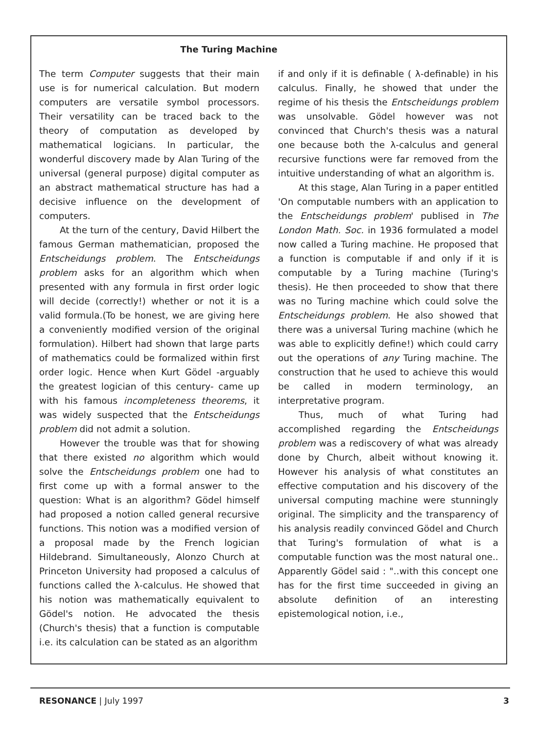The Turing Machine
The term Computer suggests that their main use is for numerical calculation. But modern computers are versatile symbol processors. Their versatility can be traced back to the theory of computation as developed by mathematical logicians. In particular, the wonderful discovery made by Alan Turing of the universal (general purpose) digital computer as an abstract mathematical structure has had a decisive influence on the development of computers.
At the turn of the century, David Hilbert the famous German mathematician, proposed the Entscheidungs problem. The Entscheidungs problem asks for an algorithm which when presented with any formula in first order logic will decide (correctly!) whether or not it is a valid formula.(To be honest, we are giving here a conveniently modified version of the original formulation). Hilbert had shown that large parts of mathematics could be formalized within first order logic. Hence when Kurt Gödel -arguably the greatest logician of this century- came up with his famous incompleteness theorems, it was widely suspected that the Entscheidungs problem did not admit a solution.
However the trouble was that for showing that there existed no algorithm which would solve the Entscheidungs problem one had to first come up with a formal answer to the question: What is an algorithm? Gödel himself had proposed a notion called general recursive functions. This notion was a modified version of a proposal made by the French logician Hildebrand. Simultaneously, Alonzo Church at Princeton University had proposed a calculus of functions called the λ-calculus. He showed that his notion was mathematically equivalent to Gödel's notion. He advocated the thesis (Church's thesis) that a function is computable i.e. its calculation can be stated as an algorithm
if and only if it is definable ( λ-definable) in his calculus. Finally, he showed that under the regime of his thesis the Entscheidungs problem was unsolvable. Gödel however was not convinced that Church's thesis was a natural one because both the λ-calculus and general recursive functions were far removed from the intuitive understanding of what an algorithm is.
At this stage, Alan Turing in a paper entitled 'On computable numbers with an application to the Entscheidungs problem' publised in The London Math. Soc. in 1936 formulated a model now called a Turing machine. He proposed that a function is computable if and only if it is computable by a Turing machine (Turing's thesis). He then proceeded to show that there was no Turing machine which could solve the Entscheidungs problem. He also showed that there was a universal Turing machine (which he was able to explicitly define!) which could carry out the operations of any Turing machine. The construction that he used to achieve this would be called in modern terminology, an interpretative program.
Thus, much of what Turing had accomplished regarding the Entscheidungs problem was a rediscovery of what was already done by Church, albeit without knowing it. However his analysis of what constitutes an effective computation and his discovery of the universal computing machine were stunningly original. The simplicity and the transparency of his analysis readily convinced Gödel and Church that Turing's formulation of what is a computable function was the most natural one.. Apparently Gödel said : "..with this concept one has for the first time succeeded in giving an absolute definition of an interesting epistemological notion, i.e.,
RESONANCE | July 1997 3